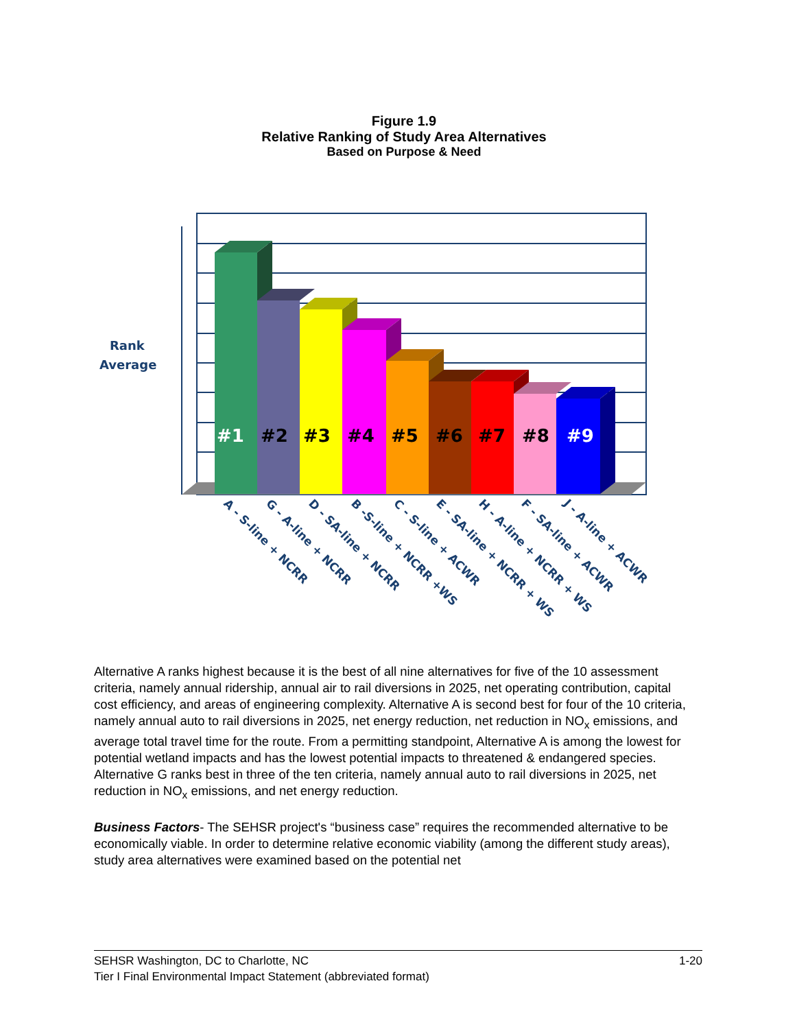Figure 1.9
Relative Ranking of Study Area Alternatives
Based on Purpose & Need
Rank
Average
#1
#2
#3
#4
#5
#6
#7
#8
#9
A - S-line + NCRR
G - A-line + NCRR
D - SA-line + NCRR
B -S-line + NCRR +WS
C - S-line + ACWR
E - SA-line + NCRR + WS
H - A-line + NCRR + WS
F - SA-line + ACWR
J - A-line + ACWR
Alternative A ranks highest because it is the best of all nine alternatives for five of the 10 assessment criteria, namely annual ridership, annual air to rail diversions in 2025, net operating contribution, capital cost efficiency, and areas of engineering complexity. Alternative A is second best for four of the 10 criteria, namely annual auto to rail diversions in 2025, net energy reduction, net reduction in NO<sub>x</sub> emissions, and average total travel time for the route. From a permitting standpoint, Alternative A is among the lowest for potential wetland impacts and has the lowest potential impacts to threatened & endangered species. Alternative G ranks best in three of the ten criteria, namely annual auto to rail diversions in 2025, net reduction in NO<sub>x</sub> emissions, and net energy reduction.
Business Factors- The SEHSR project's “business case” requires the recommended alternative to be economically viable. In order to determine relative economic viability (among the different study areas), study area alternatives were examined based on the potential net
1-20 SEHSR Washington, DC to Charlotte, NC
Tier I Final Environmental Impact Statement (abbreviated format)